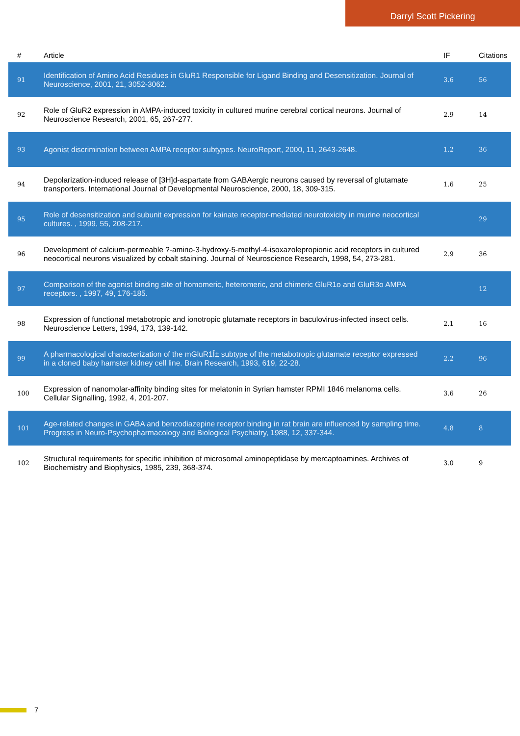Darryl Scott Pickering
| # | Article | IF | Citations |
| --- | --- | --- | --- |
| 91 | Identification of Amino Acid Residues in GluR1 Responsible for Ligand Binding and Desensitization. Journal of Neuroscience, 2001, 21, 3052-3062. | 3.6 | 56 |
| 92 | Role of GluR2 expression in AMPA-induced toxicity in cultured murine cerebral cortical neurons. Journal of Neuroscience Research, 2001, 65, 267-277. | 2.9 | 14 |
| 93 | Agonist discrimination between AMPA receptor subtypes. NeuroReport, 2000, 11, 2643-2648. | 1.2 | 36 |
| 94 | Depolarization-induced release of [3H]d-aspartate from GABAergic neurons caused by reversal of glutamate transporters. International Journal of Developmental Neuroscience, 2000, 18, 309-315. | 1.6 | 25 |
| 95 | Role of desensitization and subunit expression for kainate receptor-mediated neurotoxicity in murine neocortical cultures. , 1999, 55, 208-217. | | 29 |
| 96 | Development of calcium-permeable ?-amino-3-hydroxy-5-methyl-4-isoxazolepropionic acid receptors in cultured neocortical neurons visualized by cobalt staining. Journal of Neuroscience Research, 1998, 54, 273-281. | 2.9 | 36 |
| 97 | Comparison of the agonist binding site of homomeric, heteromeric, and chimeric GluR1o and GluR3o AMPA receptors. , 1997, 49, 176-185. | | 12 |
| 98 | Expression of functional metabotropic and ionotropic glutamate receptors in baculovirus-infected insect cells. Neuroscience Letters, 1994, 173, 139-142. | 2.1 | 16 |
| 99 | A pharmacological characterization of the mGluR1Î± subtype of the metabotropic glutamate receptor expressed in a cloned baby hamster kidney cell line. Brain Research, 1993, 619, 22-28. | 2.2 | 96 |
| 100 | Expression of nanomolar-affinity binding sites for melatonin in Syrian hamster RPMI 1846 melanoma cells. Cellular Signalling, 1992, 4, 201-207. | 3.6 | 26 |
| 101 | Age-related changes in GABA and benzodiazepine receptor binding in rat brain are influenced by sampling time. Progress in Neuro-Psychopharmacology and Biological Psychiatry, 1988, 12, 337-344. | 4.8 | 8 |
| 102 | Structural requirements for specific inhibition of microsomal aminopeptidase by mercaptoamines. Archives of Biochemistry and Biophysics, 1985, 239, 368-374. | 3.0 | 9 |
7